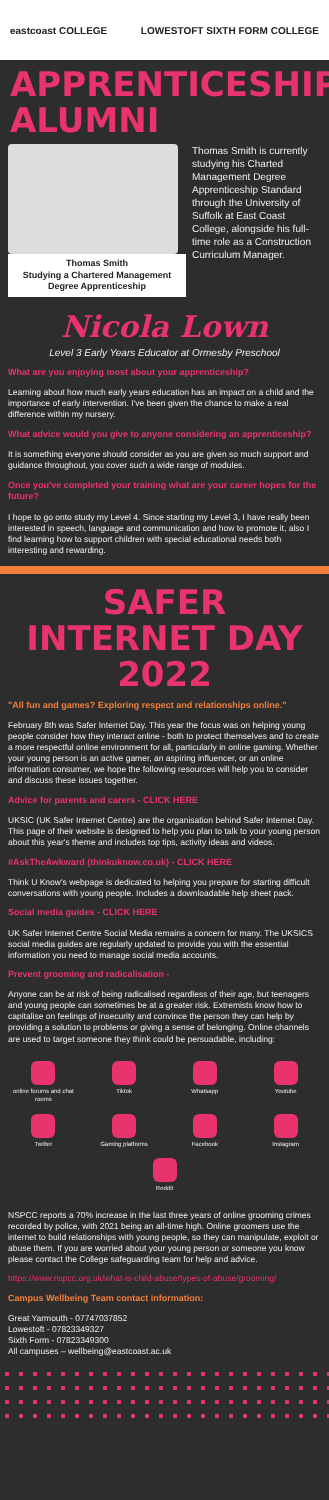eastcoast COLLEGE LOWESTOFT SIXTH FORM COLLEGE
APPRENTICESHIP ALUMNI
Thomas Smith
Studying a Chartered Management Degree Apprenticeship
Thomas Smith is currently studying his Charted Management Degree Apprenticeship Standard through the University of Suffolk at East Coast College, alongside his full-time role as a Construction Curriculum Manager.
Nicola Lown
Level 3 Early Years Educator at Ormesby Preschool
What are you enjoying most about your apprenticeship?
Learning about how much early years education has an impact on a child and the importance of early intervention. I've been given the chance to make a real difference within my nursery.
What advice would you give to anyone considering an apprenticeship?
It is something everyone should consider as you are given so much support and guidance throughout, you cover such a wide range of modules.
Once you've completed your training what are your career hopes for the future?
I hope to go onto study my Level 4. Since starting my Level 3, I have really been interested in speech, language and communication and how to promote it, also I find learning how to support children with special educational needs both interesting and rewarding.
SAFER INTERNET DAY 2022
"All fun and games? Exploring respect and relationships online."
February 8th was Safer Internet Day. This year the focus was on helping young people consider how they interact online - both to protect themselves and to create a more respectful online environment for all, particularly in online gaming. Whether your young person is an active gamer, an aspiring influencer, or an online information consumer, we hope the following resources will help you to consider and discuss these issues together.
Advice for parents and carers - CLICK HERE
UKSIC (UK Safer Internet Centre) are the organisation behind Safer Internet Day. This page of their website is designed to help you plan to talk to your young person about this year's theme and includes top tips, activity ideas and videos.
#AskTheAwkward (thinkuknow.co.uk) - CLICK HERE
Think U Know's webpage is dedicated to helping you prepare for starting difficult conversations with young people. Includes a downloadable help sheet pack.
Social media guides - CLICK HERE
UK Safer Internet Centre Social Media remains a concern for many. The UKSICS social media guides are regularly updated to provide you with the essential information you need to manage social media accounts.
Prevent grooming and radicalisation -
Anyone can be at risk of being radicalised regardless of their age, but teenagers and young people can sometimes be at a greater risk. Extremists know how to capitalise on feelings of insecurity and convince the person they can help by providing a solution to problems or giving a sense of belonging. Online channels are used to target someone they think could be persuadable, including:
online forums and chat rooms
Tiktok
Whatsapp
Youtube
Twitter
Gaming platforms
Facebook
Instagram
Reddit
NSPCC reports a 70% increase in the last three years of online grooming crimes recorded by police, with 2021 being an all-time high. Online groomers use the internet to build relationships with young people, so they can manipulate, exploit or abuse them. If you are worried about your young person or someone you know please contact the College safeguarding team for help and advice.
https://www.nspcc.org.uk/what-is-child-abuse/types-of-abuse/grooming/
Campus Wellbeing Team contact information:
Great Yarmouth - 07747037852
Lowestoft - 07823349327
Sixth Form - 07823349300
All campuses – wellbeing@eastcoast.ac.uk